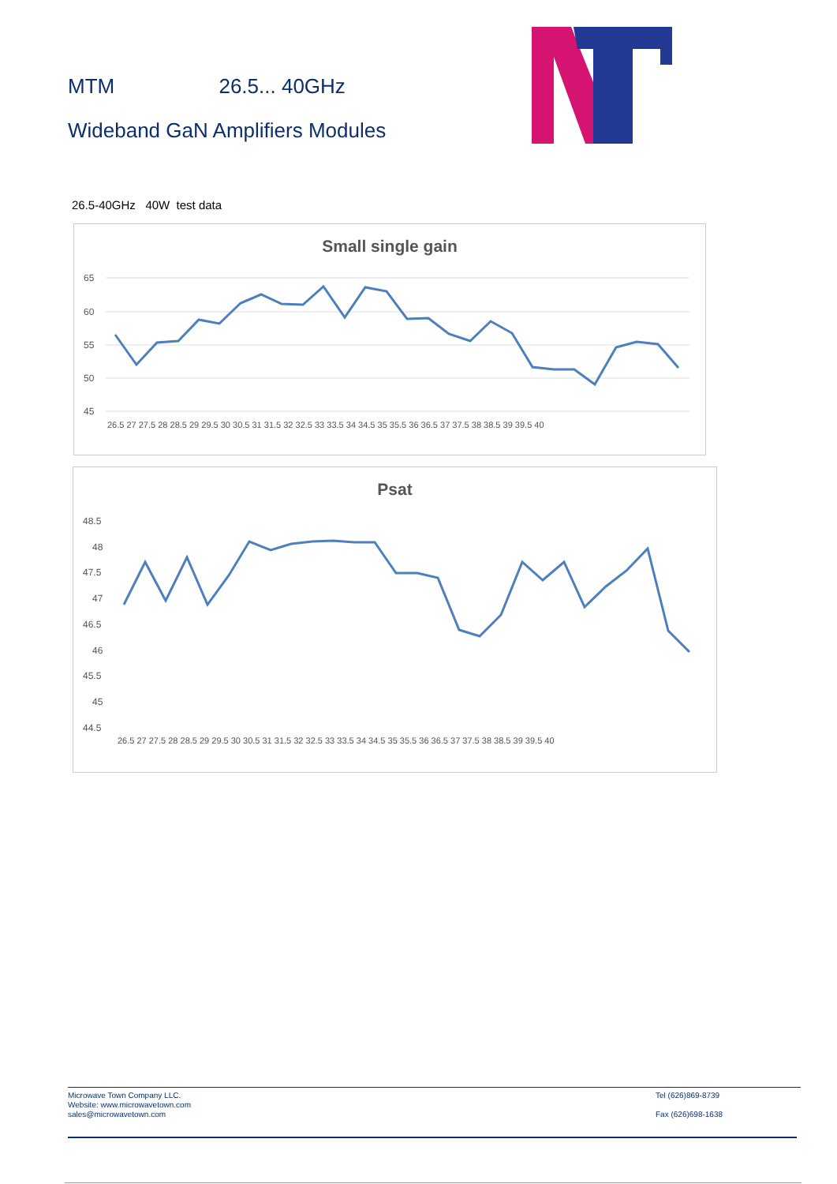MTM 26.5... 40GHz
Wideband GaN Amplifiers Modules
26.5-40GHz 40W test data
Small single gain
65
60
55
50
45
26.5 27 27.5 28 28.5 29 29.5 30 30.5 31 31.5 32 32.5 33 33.5 34 34.5 35 35.5 36 36.5 37 37.5 38 38.5 39 39.5 40
Psat
48.5
48
47.5
47
46.5
46
45.5
45
44.5
26.5 27 27.5 28 28.5 29 29.5 30 30.5 31 31.5 32 32.5 33 33.5 34 34.5 35 35.5 36 36.5 37 37.5 38 38.5 39 39.5 40
Tel (626)869-8739
Fax (626)698-1638
Microwave Town Company LLC.
Website: www.microwavetown.com
sales@microwavetown.com